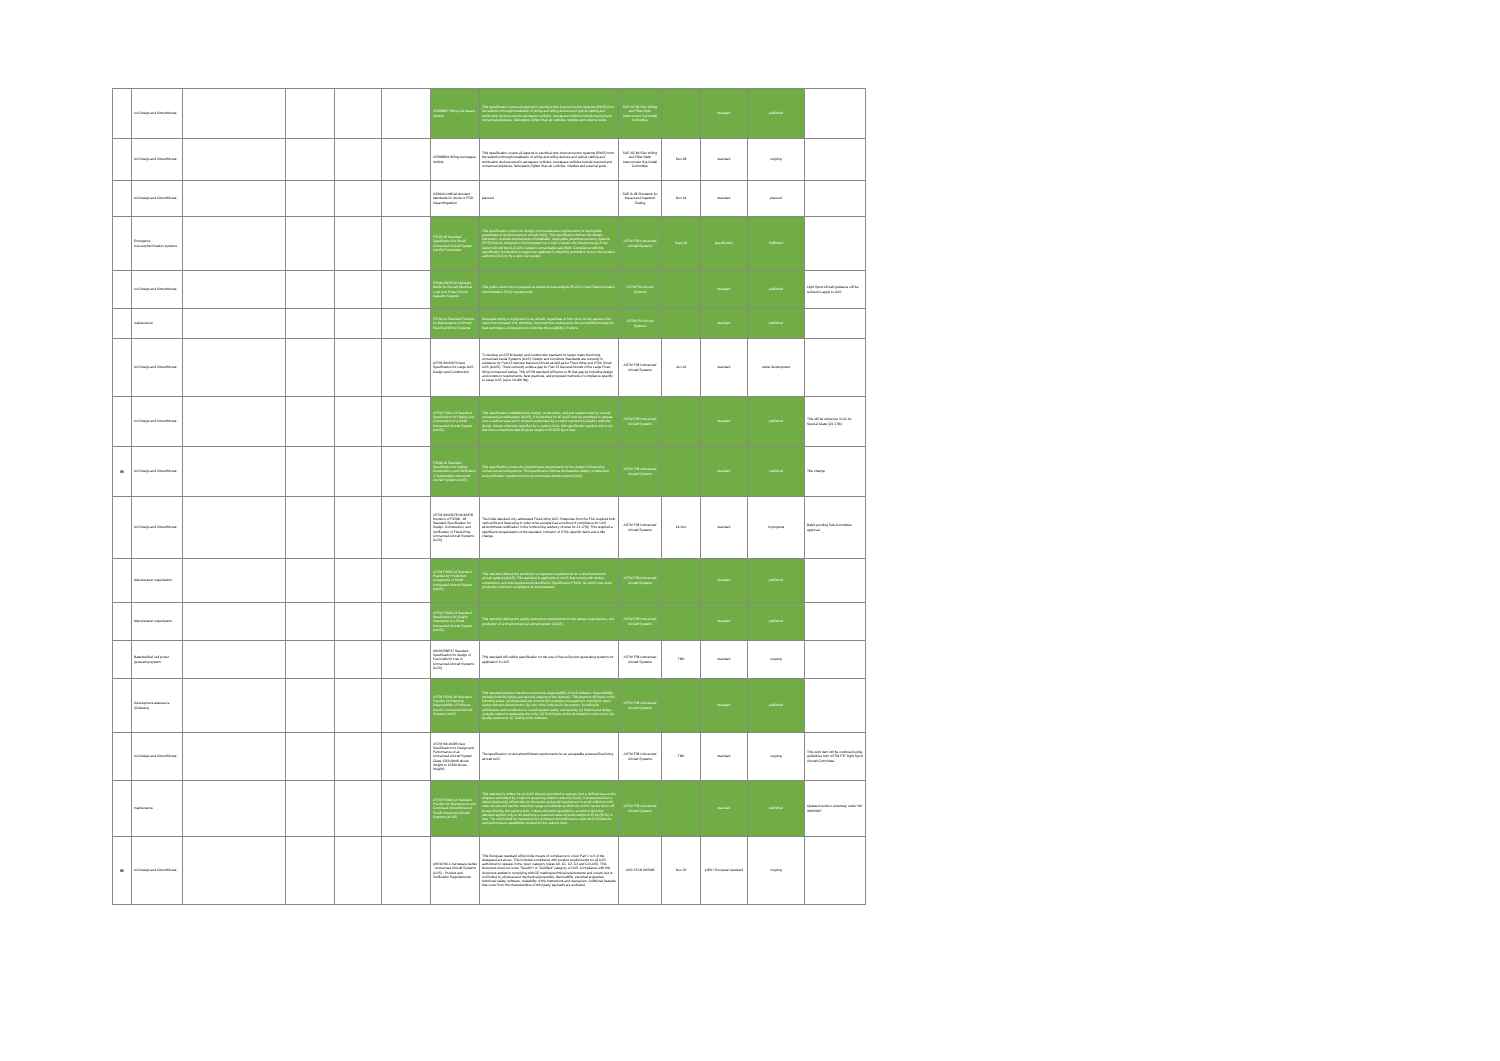| | UA Design and Airworthiness | | | | | AS50881F Wiring Aerospace Vehicle | This specification covers all aspects in electrical wire interconnection systems (EWIS) from the selection through installation of wiring and wiring devices and optical cabling and termination devices used in aerospace vehicles. Aerospace vehicles include manned and unmanned airplanes, helicopters, lighter than air vehicles, missiles and external pods. | SAE AE-8A Elec Wiring and Fiber Optic Interconnect Sys Install Committee | | standard | published | |
| | UA Design and Airworthiness | | | | | AS50881G Wiring Aerospace Vehicle | This specification covers all aspects in electrical wire interconnection systems (EWIS) from the selection through installation of wiring and wiring devices and optical cabling and termination devices used in aerospace vehicles. Aerospace vehicles include manned and unmanned airplanes, helicopters, lighter than air vehicles, missiles and external pods. | SAE AE-8A Elec Wiring and Fiber Optic Interconnect Sys Install Committee | Dec-18 | standard | ongoing | |
| | UA Design and Airworthiness | | | | | AS6940 Artificial simulant standards for drone or FOD impact/ingestion | planned | SAE G-28 Simulants for Impact and Ingestion Testing | Dec-19 | standard | planned | |
| | Emergency recovery/termination systems | | | | | F3322-18 Standard Specification for Small Unmanned Aircraft System (sUAS) Parachutes | This specification covers the design and manufacture requirements for deployable parachutes of small unmanned aircraft (sUA). This specification defines the design, fabrication, and test requirements of installable, deployable parachute recovery systems (PRS) that are designed to be integrated into a sUA to lessen the impact energy of the system should the sUA fail to sustain normal stable safe flight. Compliance with this specification is intended to support an applicant in obtaining permission from a civil aviation authority (CAA) to fly a sUA over people. | ASTM F38 Unmanned Aircraft Systems | Sept-18 | specification | Published | |
| | UA Design and Airworthiness | | | | | F2490-05(2013) Standard Guide for Aircraft Electrical Load and Power Source Capacity Analysis | This guide covers how to prepare an electrical load analysis (ELA) to meet Federal Aviation Administration (FAA) requirements. | ASTM F39 Aircraft Systems | | standard | published | Light Sport Aircraft guidance will be revised to apply to UAS. |
| | maintenance | | | | | F2799-14 Standard Practice for Maintenance of Aircraft Electrical Wiring Systems | Damaged wiring or equipment in an aircraft, regardless of how minor it may appear to be, cannot be tolerated. It is, therefore, important that maintenance be accomplished using the best techniques and practices to minimize the possibility of failure. | ASTM F39 Aircraft Systems | | standard | published | |
| | UA Design and Airworthiness | | | | | ASTM WK62670 New Specification for Large UAS Design and Construction | To develop an ASTM design and construction standard for larger mass fixed wing Unmanned Aerial Systems (UAS). Design and Construct Standards are currently in existence for Part 23 General Manned Aircraft as well as for Fixed Wing and VTOL Small UAS (sUAS). There currently exists a gap for Part 23 General Aircraft of the Large Fixed Wing Unmanned Variety. This ASTM standard will serve to fill that gap by including design and construct requirements, best practices, and proposed methods of compliance specific to Large UAS (up to 19,000 lbs). | ASTM F38 Unmanned Aircraft Systems | Jun-19 | standard | under development | |
| | UA Design and Airworthiness | | | | | ASTM F2910-14 Standard Specification for Design and Construction of a Small Unmanned Aircraft System (sUAS) | This specification establishes the design, construction, and test requirements for a small unmanned aircraft system (sUAS). It is intended for all sUAS that are permitted to operate over a defined area and in airspace authorized by a nation's governing aviation authority (GAA). Unless otherwise specified by a nation's GAA, this specification applies only to UA that have a maximum takeoff gross weight of 55 lb/25 kg or less. | ASTM F38 Unmanned Aircraft Systems | | standard | published | This will be reference in AC for Special Class §21.17(b) |
| M | UA Design and Airworthiness | | | | | F3298-19 Standard Specification for Design, Construction, and Verification of Lightweight Unmanned Aircraft Systems (UAS) | This specification covers the airworthiness requirements for the design of fixed-wing unmanned aircraft systems. This specification defines the baseline design, construction, and verification requirements for an unmanned aircraft system (UAS). | ASTM F38 Unmanned Aircraft Systems | | standard | published | Title change |
| | UA Design and Airworthiness | | | | | ASTM WK63678 WK63678 Revision of F3298 - 18 Standard Specification for Design, Construction, and Verification of Fixed-Wing Unmanned Aircraft Systems (UAS) | The initial standard only addressed Fixed-Wing UAS. Response from the FAA required both vertical lift and fixed-wing in order to be accepted as a method of compliance for UAS airworthiness certification in the forthcoming advisory circular for 21.17(b). This required a significant reorganization of the standard. Inclusion of VTOL specific items and a title change. | ASTM F38 Unmanned Aircraft Systems | 19-Nov | standard | In progress | Ballot pending Sub-Committee approval |
| | Manufacturer organization | | | | | ASTM F3003-14 Standard Practice for Production Acceptance of Small Unmanned Aircraft System (sUAS) | This standard defines the production acceptance requirements for a small unmanned aircraft system (sUAS). This standard is applicable to sUAS that comply with design, construction, and test requirements identified in Specification F2910. No sUAS may enter production until such compliance is demonstrated. | ASTM F38 Unmanned Aircraft Systems | | standard | published | |
| | Manufacturer organization | | | | | ASTM F3003-14 Standard Specification for Quality Assurance of a Small Unmanned Aircraft System (sUAS) | This standard defines the quality assurance requirements for the design, manufacture, and production of a small unmanned aircraft system (sUAS). | ASTM F38 Unmanned Aircraft Systems | | standard | published | |
| | Batteries/fuel cell power generating system | | | | | WK56338/F47 Standard Specification for design of Fuel Cells for Use in Unmanned Aircraft Systems (UAS) | This standard will outline specification for the use of fuel cell power generating systems for application in UAS. | ASTM F38 Unmanned Aircraft Systems | TBD | standard | ongoing | |
| | Development assurance (Software) | | | | | ASTM F3201-16 Standard Practice for Ensuring Dependability of Software Used in Unmanned Aircraft Systems (UAS) | This standard practice intends to ensure the dependability of UAS software. Dependability includes both the safety and security aspects of the software. This practice will focus on the following areas: (a) Organizational controls (for example, management, training) in place during software development. (b) Use of the software in the system, including its architecture and contribution to overall system safety and security. (c) Metrics and design analysis related to assessing the code. (d) Techniques and tools related to code review. (e) Quality assurance. (f) Testing of the software. | ASTM F38 Unmanned Aircraft Systems | | standard | published | |
| | UA Design and Airworthiness | | | | | ASTM WK16285 New Specification for Design and Performance of an Unmanned Aircraft System Class 1320 (9600 Gross Weight to 13200 Gross Weight) | The specification covers airworthiness requirements for an acceptable powered fixed wing aircraft UAS. | ASTM F38 Unmanned Aircraft Systems | TBD | standard | ongoing | This work item will be continued using guidelines from ASTM F37 Light Sport Aircraft Committee |
| | maintenance | | | | | ASTM F2909-14 Standard Practice for Maintenance and Continued Airworthiness of Small Unmanned Aircraft Systems (sUAS) | This standard is written for all sUAS that are permitted to operate over a defined area and in airspace authorized by a nation's governing aviation authority (GAA). It is assumed that a visual observer(s) will provide for the sense and avoid requirement to avoid collisions with other aircraft and that the maximum range and altitude at which the sUAS can be flown will be specified by the nation's GAA. Unless otherwise specified by a nation's GAA this standard applies only to UA that have a maximum take-off gross weight of 25 kg (55 lb) or less. The sUAS shall be maintained for continued airworthiness to meet sUAS limitations and performance capabilities required by the nation's GAA. | ASTM F38 Unmanned Aircraft Systems | | standard | published | Updated revision underway under WK WK63997 |
| M | UA Design and Airworthiness | | | | | prEN4709-1 Aerospace series - Unmanned Aircraft Systems (UAS) - Product and Verification Requirements | This European standard will provide means of compliance to cover Part 1 to 5 of the delegated act annex. This includes compliance with product requirements for all UAS authorized to operate in the 'open' category (class C0, C1, C2, C3 and C4 UAS). This document does not cover "Specific" or "Certified" category of UAS. Compliance with this document assists in complying with CE marking technical requirements and covers, but is not limited to, physical and mechanical properties, flammability, electrical properties, functional safety, software, readability of the instructions and manual etc. Additional hazards that occur from the characteristics of third party payloads are excluded. | ASD-STAN D05/G8 | Nov-20 | prEN / European standard | ongoing | |